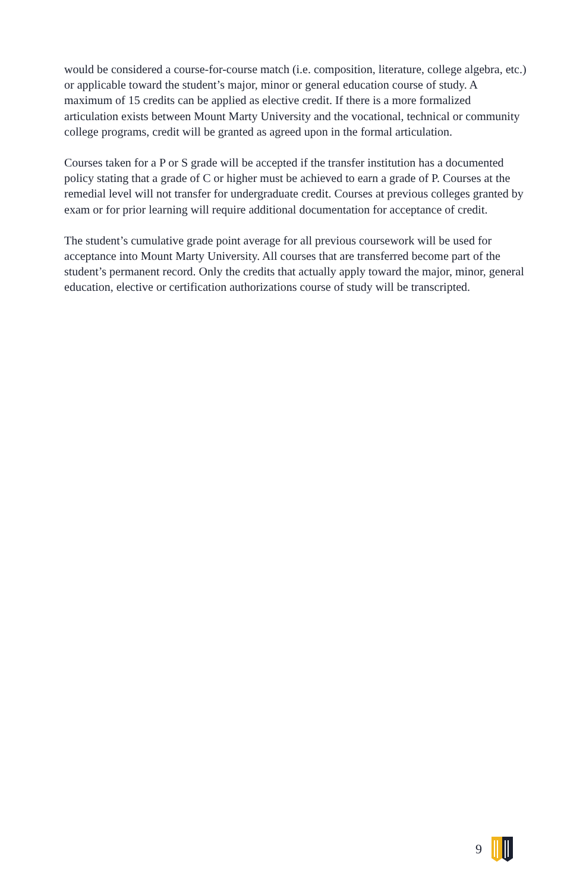would be considered a course-for-course match (i.e. composition, literature, college algebra, etc.) or applicable toward the student’s major, minor or general education course of study. A maximum of 15 credits can be applied as elective credit. If there is a more formalized articulation exists between Mount Marty University and the vocational, technical or community college programs, credit will be granted as agreed upon in the formal articulation.
Courses taken for a P or S grade will be accepted if the transfer institution has a documented policy stating that a grade of C or higher must be achieved to earn a grade of P. Courses at the remedial level will not transfer for undergraduate credit. Courses at previous colleges granted by exam or for prior learning will require additional documentation for acceptance of credit.
The student’s cumulative grade point average for all previous coursework will be used for acceptance into Mount Marty University. All courses that are transferred become part of the student’s permanent record. Only the credits that actually apply toward the major, minor, general education, elective or certification authorizations course of study will be transcripted.
9